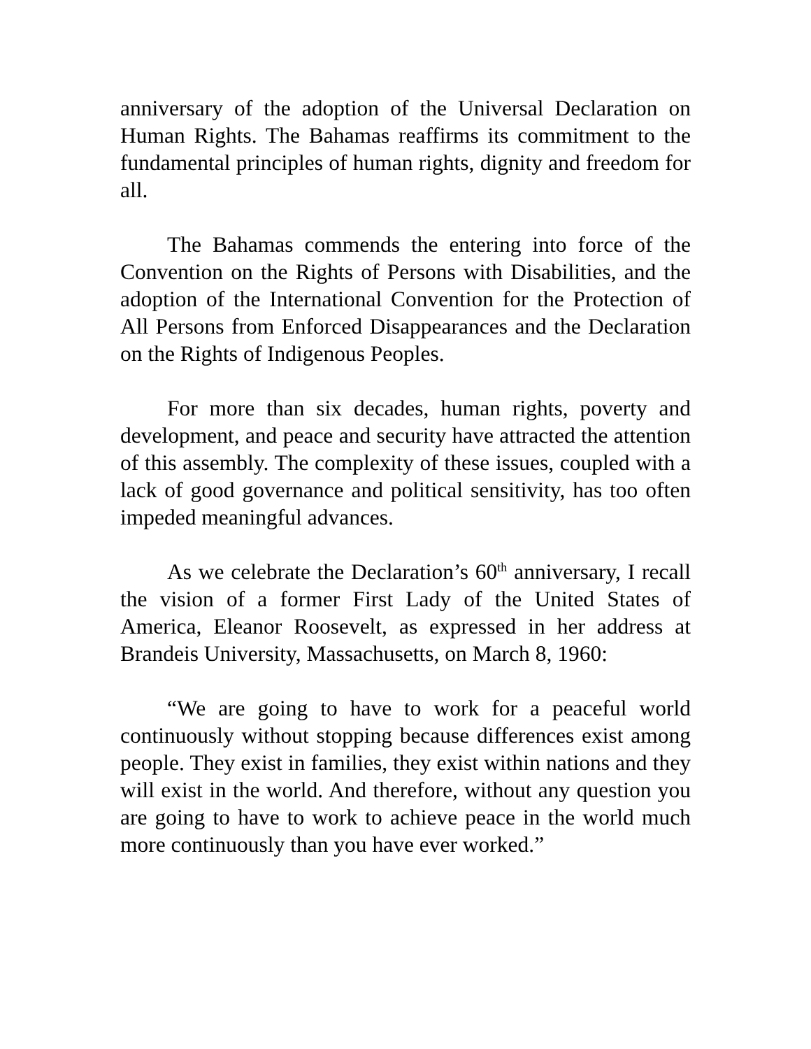anniversary of the adoption of the Universal Declaration on Human Rights. The Bahamas reaffirms its commitment to the fundamental principles of human rights, dignity and freedom for all.
The Bahamas commends the entering into force of the Convention on the Rights of Persons with Disabilities, and the adoption of the International Convention for the Protection of All Persons from Enforced Disappearances and the Declaration on the Rights of Indigenous Peoples.
For more than six decades, human rights, poverty and development, and peace and security have attracted the attention of this assembly. The complexity of these issues, coupled with a lack of good governance and political sensitivity, has too often impeded meaningful advances.
As we celebrate the Declaration’s 60<sup>th</sup> anniversary, I recall the vision of a former First Lady of the United States of America, Eleanor Roosevelt, as expressed in her address at Brandeis University, Massachusetts, on March 8, 1960:
“We are going to have to work for a peaceful world continuously without stopping because differences exist among people. They exist in families, they exist within nations and they will exist in the world. And therefore, without any question you are going to have to work to achieve peace in the world much more continuously than you have ever worked.”